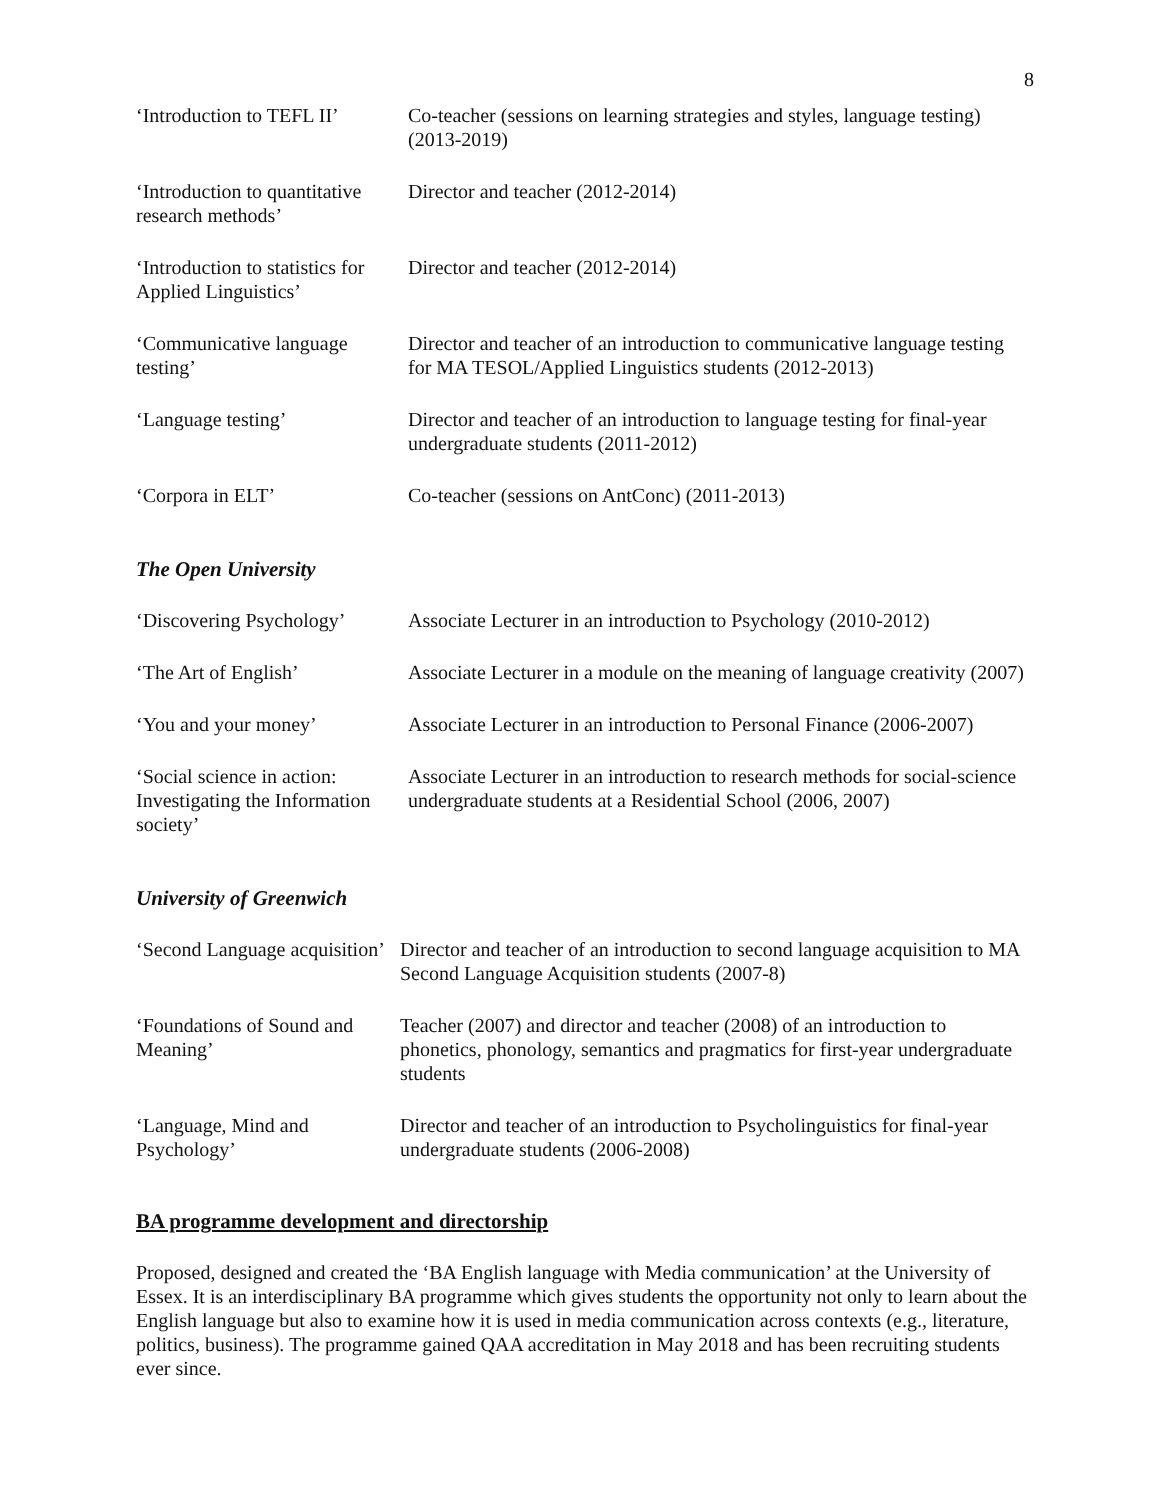8
| ‘Introduction to TEFL II’ | Co-teacher (sessions on learning strategies and styles, language testing) (2013-2019) |
| ‘Introduction to quantitative research methods’ | Director and teacher (2012-2014) |
| ‘Introduction to statistics for Applied Linguistics’ | Director and teacher (2012-2014) |
| ‘Communicative language testing’ | Director and teacher of an introduction to communicative language testing for MA TESOL/Applied Linguistics students (2012-2013) |
| ‘Language testing’ | Director and teacher of an introduction to language testing for final-year undergraduate students (2011-2012) |
| ‘Corpora in ELT’ | Co-teacher (sessions on AntConc) (2011-2013) |
The Open University
| ‘Discovering Psychology’ | Associate Lecturer in an introduction to Psychology (2010-2012) |
| ‘The Art of English’ | Associate Lecturer in a module on the meaning of language creativity (2007) |
| ‘You and your money’ | Associate Lecturer in an introduction to Personal Finance (2006-2007) |
| ‘Social science in action: Investigating the Information society’ | Associate Lecturer in an introduction to research methods for social-science undergraduate students at a Residential School (2006, 2007) |
University of Greenwich
| ‘Second Language acquisition’ | Director and teacher of an introduction to second language acquisition to MA Second Language Acquisition students (2007-8) |
| ‘Foundations of Sound and Meaning’ | Teacher (2007) and director and teacher (2008) of an introduction to phonetics, phonology, semantics and pragmatics for first-year undergraduate students |
| ‘Language, Mind and Psychology’ | Director and teacher of an introduction to Psycholinguistics for final-year undergraduate students (2006-2008) |
BA programme development and directorship
Proposed, designed and created the ‘BA English language with Media communication’ at the University of Essex. It is an interdisciplinary BA programme which gives students the opportunity not only to learn about the English language but also to examine how it is used in media communication across contexts (e.g., literature, politics, business). The programme gained QAA accreditation in May 2018 and has been recruiting students ever since.